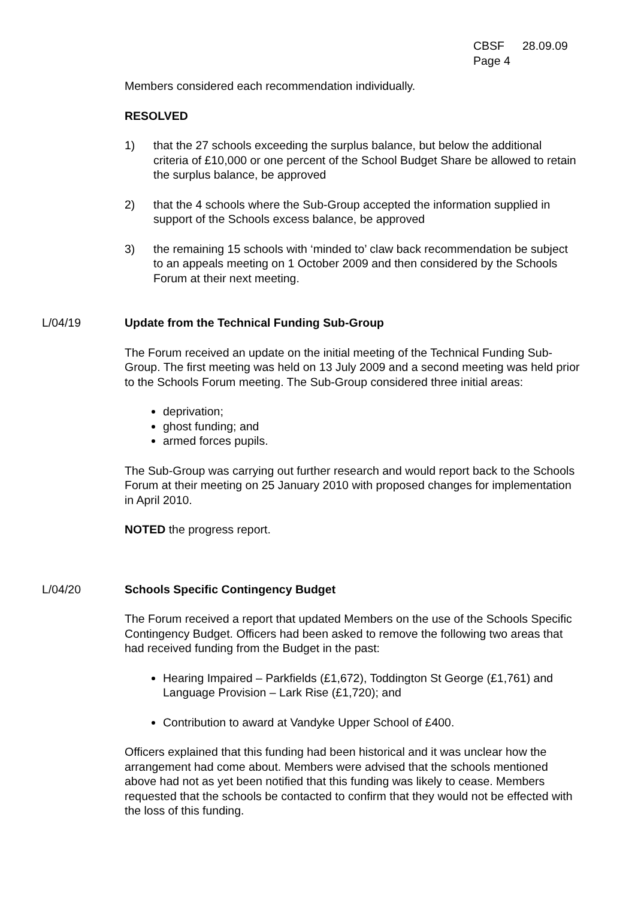CBSF 28.09.09
Page 4
Members considered each recommendation individually.
RESOLVED
1) that the 27 schools exceeding the surplus balance, but below the additional criteria of £10,000 or one percent of the School Budget Share be allowed to retain the surplus balance, be approved
2) that the 4 schools where the Sub-Group accepted the information supplied in support of the Schools excess balance, be approved
3) the remaining 15 schools with ‘minded to’ claw back recommendation be subject to an appeals meeting on 1 October 2009 and then considered by the Schools Forum at their next meeting.
L/04/19 Update from the Technical Funding Sub-Group
The Forum received an update on the initial meeting of the Technical Funding Sub-Group. The first meeting was held on 13 July 2009 and a second meeting was held prior to the Schools Forum meeting. The Sub-Group considered three initial areas:
deprivation;
ghost funding; and
armed forces pupils.
The Sub-Group was carrying out further research and would report back to the Schools Forum at their meeting on 25 January 2010 with proposed changes for implementation in April 2010.
NOTED the progress report.
L/04/20 Schools Specific Contingency Budget
The Forum received a report that updated Members on the use of the Schools Specific Contingency Budget. Officers had been asked to remove the following two areas that had received funding from the Budget in the past:
Hearing Impaired – Parkfields (£1,672), Toddington St George (£1,761) and Language Provision – Lark Rise (£1,720); and
Contribution to award at Vandyke Upper School of £400.
Officers explained that this funding had been historical and it was unclear how the arrangement had come about. Members were advised that the schools mentioned above had not as yet been notified that this funding was likely to cease. Members requested that the schools be contacted to confirm that they would not be effected with the loss of this funding.